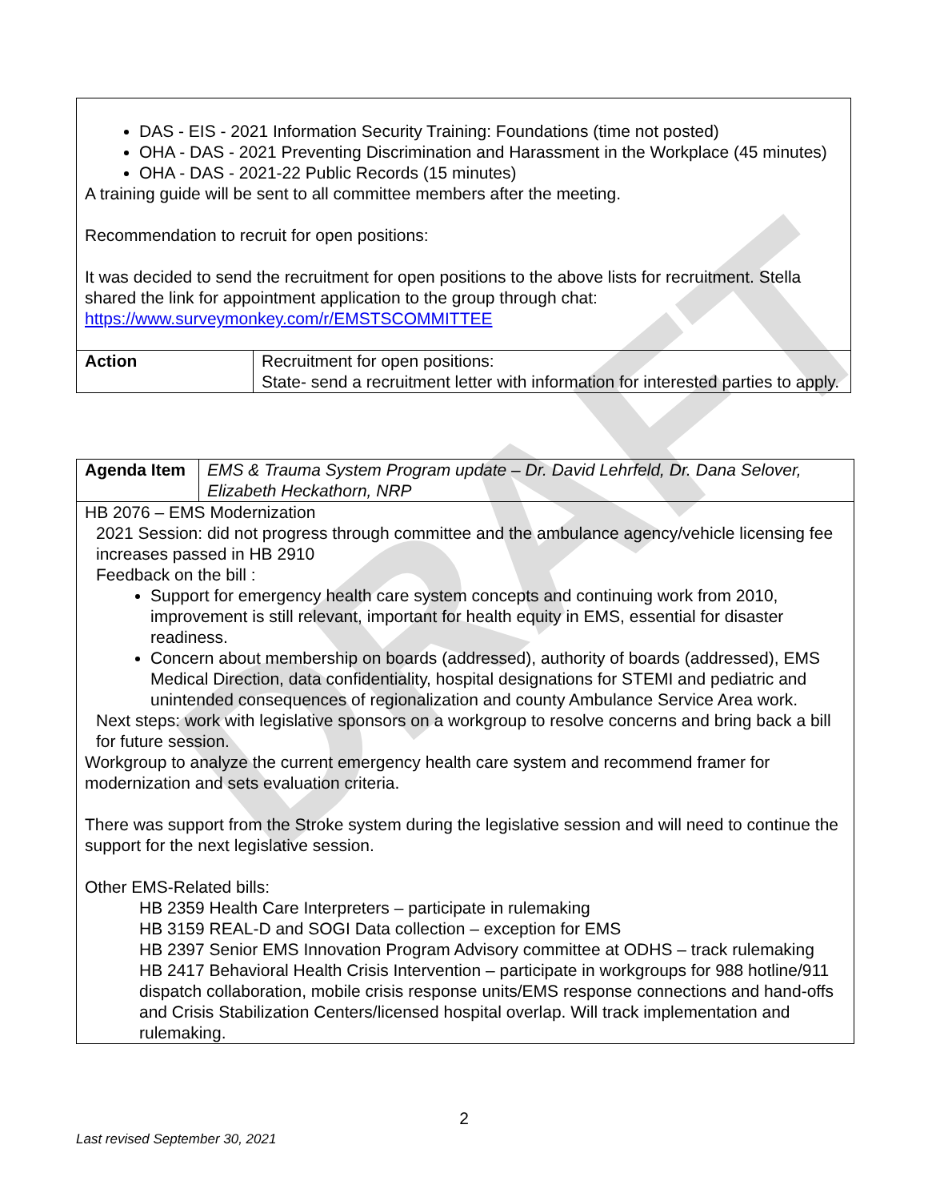DRAFT
| DAS - EIS - 2021 Information Security Training: Foundations (time not posted) OHA - DAS - 2021 Preventing Discrimination and Harassment in the Workplace (45 minutes) OHA - DAS - 2021-22 Public Records (15 minutes) A training guide will be sent to all committee members after the meeting. Recommendation to recruit for open positions: It was decided to send the recruitment for open positions to the above lists for recruitment. Stella shared the link for appointment application to the group through chat: https://www.surveymonkey.com/r/EMSTSCOMMITTEE | |
| Action | Recruitment for open positions: State- send a recruitment letter with information for interested parties to apply. |
| Agenda Item | EMS & Trauma System Program update – Dr. David Lehrfeld, Dr. Dana Selover, Elizabeth Heckathorn, NRP |
| HB 2076 – EMS Modernization 2021 Session: did not progress through committee and the ambulance agency/vehicle licensing fee increases passed in HB 2910 Feedback on the bill : Support for emergency health care system concepts and continuing work from 2010, improvement is still relevant, important for health equity in EMS, essential for disaster readiness. Concern about membership on boards (addressed), authority of boards (addressed), EMS Medical Direction, data confidentiality, hospital designations for STEMI and pediatric and unintended consequences of regionalization and county Ambulance Service Area work. Next steps: work with legislative sponsors on a workgroup to resolve concerns and bring back a bill for future session. Workgroup to analyze the current emergency health care system and recommend framer for modernization and sets evaluation criteria. There was support from the Stroke system during the legislative session and will need to continue the support for the next legislative session. Other EMS-Related bills: HB 2359 Health Care Interpreters – participate in rulemaking HB 3159 REAL-D and SOGI Data collection – exception for EMS HB 2397 Senior EMS Innovation Program Advisory committee at ODHS – track rulemaking HB 2417 Behavioral Health Crisis Intervention – participate in workgroups for 988 hotline/911 dispatch collaboration, mobile crisis response units/EMS response connections and hand-offs and Crisis Stabilization Centers/licensed hospital overlap. Will track implementation and rulemaking. | |
2
Last revised September 30, 2021